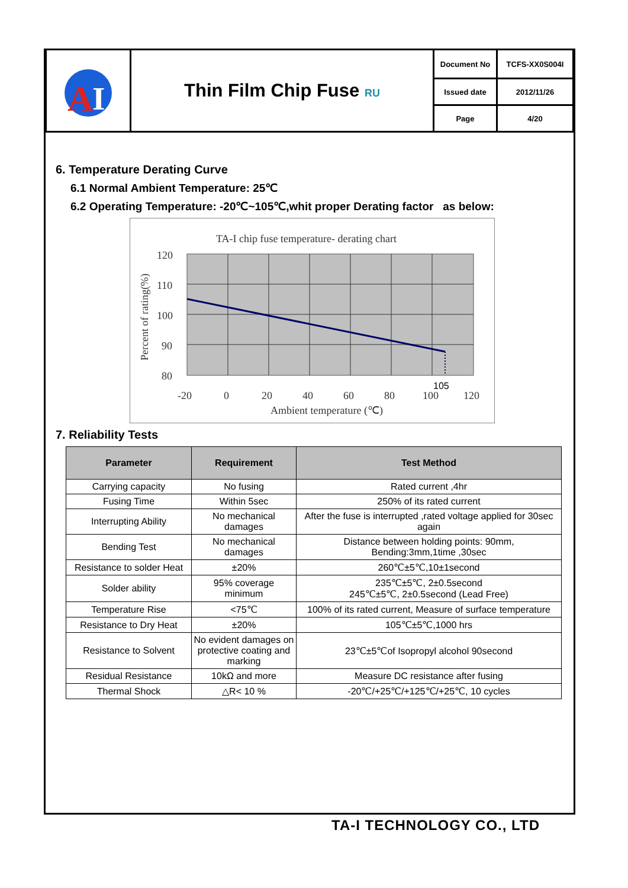| A I | Thin Film Chip Fuse RU | Document No | TCFS-XX0S004I |
| | | Issued date | 2012/11/26 |
| | | Page | 4/20 |
6. Temperature Derating Curve
6.1 Normal Ambient Temperature: 25℃
6.2 Operating Temperature: -20℃~105℃,whit proper Derating factor as below:
TA-I chip fuse temperature- derating chart
120
110
100
90
80
-20
0
20
40
60
80
100
120
105
Ambient temperature (℃)
Percent of rating(%)
7. Reliability Tests
| Parameter | Requirement | Test Method |
| --- | --- | --- |
| Carrying capacity | No fusing | Rated current ,4hr |
| Fusing Time | Within 5sec | 250% of its rated current |
| Interrupting Ability | No mechanical damages | After the fuse is interrupted ,rated voltage applied for 30sec again |
| Bending Test | No mechanical damages | Distance between holding points: 90mm, Bending:3mm,1time ,30sec |
| Resistance to solder Heat | ±20% | 260℃±5℃,10±1second |
| Solder ability | 95% coverage minimum | 235℃±5℃, 2±0.5second 245℃±5℃, 2±0.5second (Lead Free) |
| Temperature Rise | <75℃ | 100% of its rated current, Measure of surface temperature |
| Resistance to Dry Heat | ±20% | 105℃±5℃,1000 hrs |
| Resistance to Solvent | No evident damages on protective coating and marking | 23℃±5℃of Isopropyl alcohol 90second |
| Residual Resistance | 10kΩ and more | Measure DC resistance after fusing |
| Thermal Shock | △R< 10 % | -20℃/+25℃/+125℃/+25℃, 10 cycles |
TA-I TECHNOLOGY CO., LTD